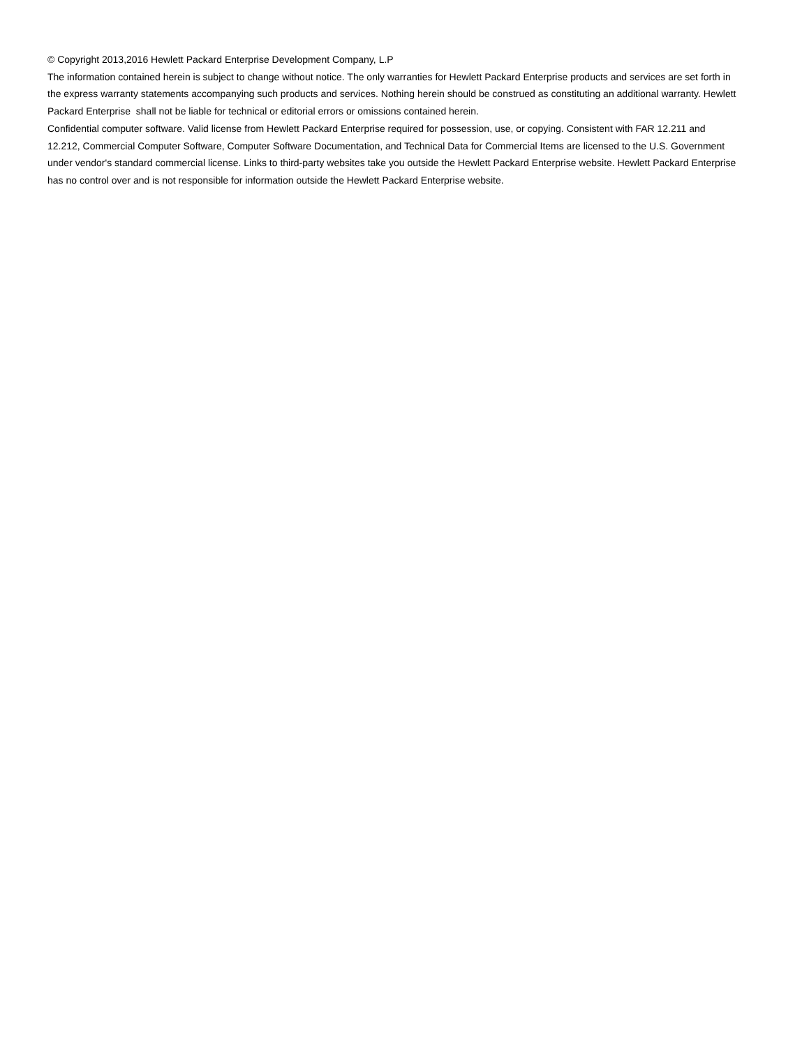© Copyright 2013,2016 Hewlett Packard Enterprise Development Company, L.P
The information contained herein is subject to change without notice. The only warranties for Hewlett Packard Enterprise products and services are set forth in the express warranty statements accompanying such products and services. Nothing herein should be construed as constituting an additional warranty. Hewlett Packard Enterprise shall not be liable for technical or editorial errors or omissions contained herein.
Confidential computer software. Valid license from Hewlett Packard Enterprise required for possession, use, or copying. Consistent with FAR 12.211 and 12.212, Commercial Computer Software, Computer Software Documentation, and Technical Data for Commercial Items are licensed to the U.S. Government under vendor's standard commercial license. Links to third-party websites take you outside the Hewlett Packard Enterprise website. Hewlett Packard Enterprise has no control over and is not responsible for information outside the Hewlett Packard Enterprise website.